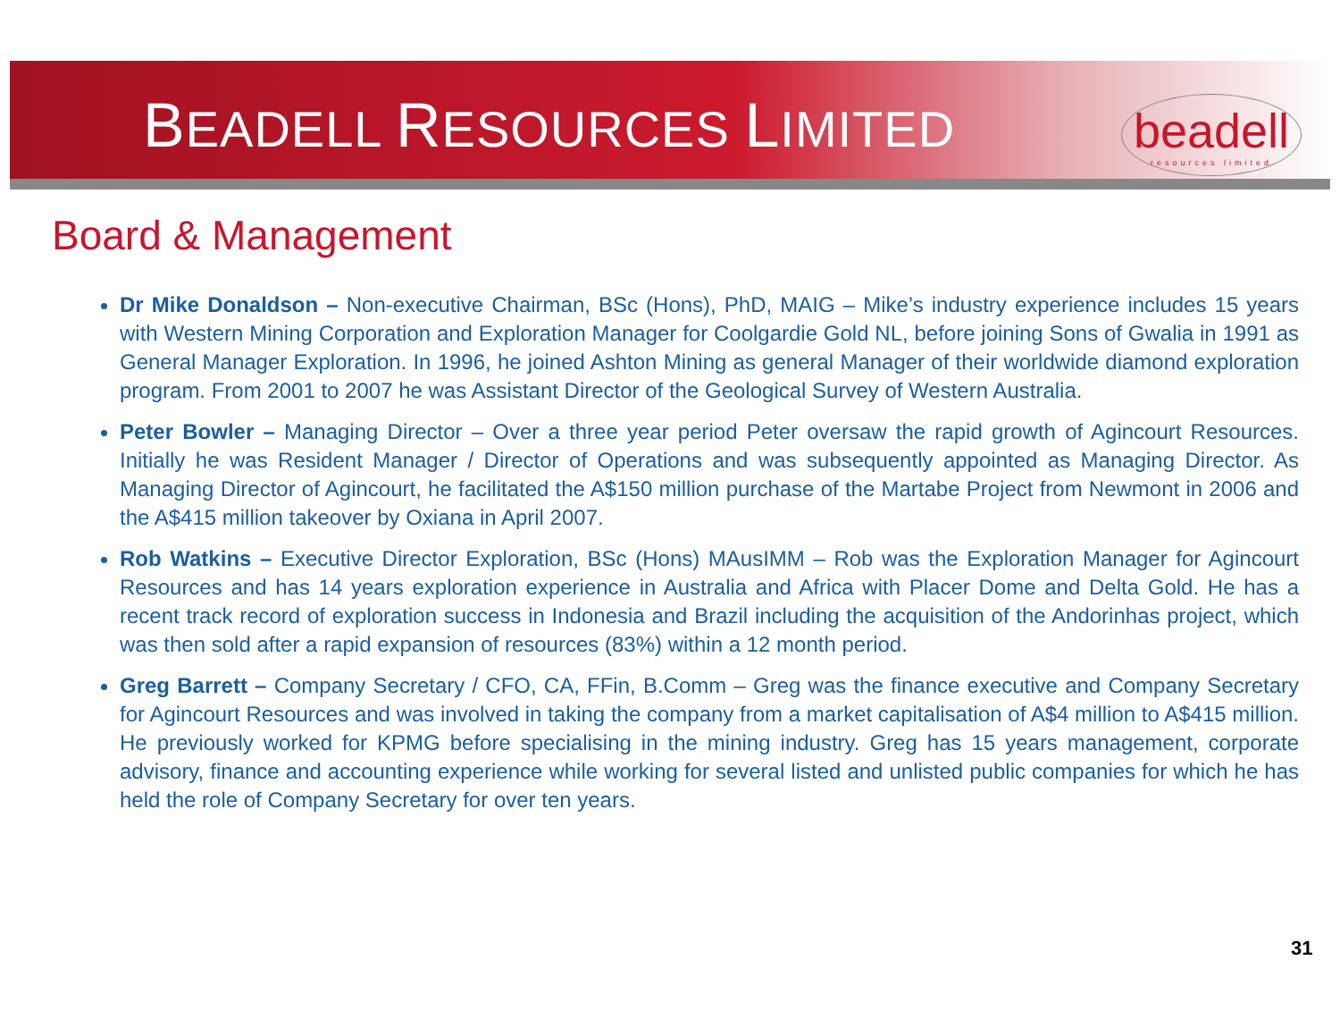BEADELL RESOURCES LIMITED
beadell
resources limited
Board & Management
Dr Mike Donaldson – Non-executive Chairman, BSc (Hons), PhD, MAIG – Mike’s industry experience includes 15 years with Western Mining Corporation and Exploration Manager for Coolgardie Gold NL, before joining Sons of Gwalia in 1991 as General Manager Exploration. In 1996, he joined Ashton Mining as general Manager of their worldwide diamond exploration program. From 2001 to 2007 he was Assistant Director of the Geological Survey of Western Australia.
Peter Bowler – Managing Director – Over a three year period Peter oversaw the rapid growth of Agincourt Resources. Initially he was Resident Manager / Director of Operations and was subsequently appointed as Managing Director. As Managing Director of Agincourt, he facilitated the A$150 million purchase of the Martabe Project from Newmont in 2006 and the A$415 million takeover by Oxiana in April 2007.
Rob Watkins – Executive Director Exploration, BSc (Hons) MAusIMM – Rob was the Exploration Manager for Agincourt Resources and has 14 years exploration experience in Australia and Africa with Placer Dome and Delta Gold. He has a recent track record of exploration success in Indonesia and Brazil including the acquisition of the Andorinhas project, which was then sold after a rapid expansion of resources (83%) within a 12 month period.
Greg Barrett – Company Secretary / CFO, CA, FFin, B.Comm – Greg was the finance executive and Company Secretary for Agincourt Resources and was involved in taking the company from a market capitalisation of A$4 million to A$415 million. He previously worked for KPMG before specialising in the mining industry. Greg has 15 years management, corporate advisory, finance and accounting experience while working for several listed and unlisted public companies for which he has held the role of Company Secretary for over ten years.
31